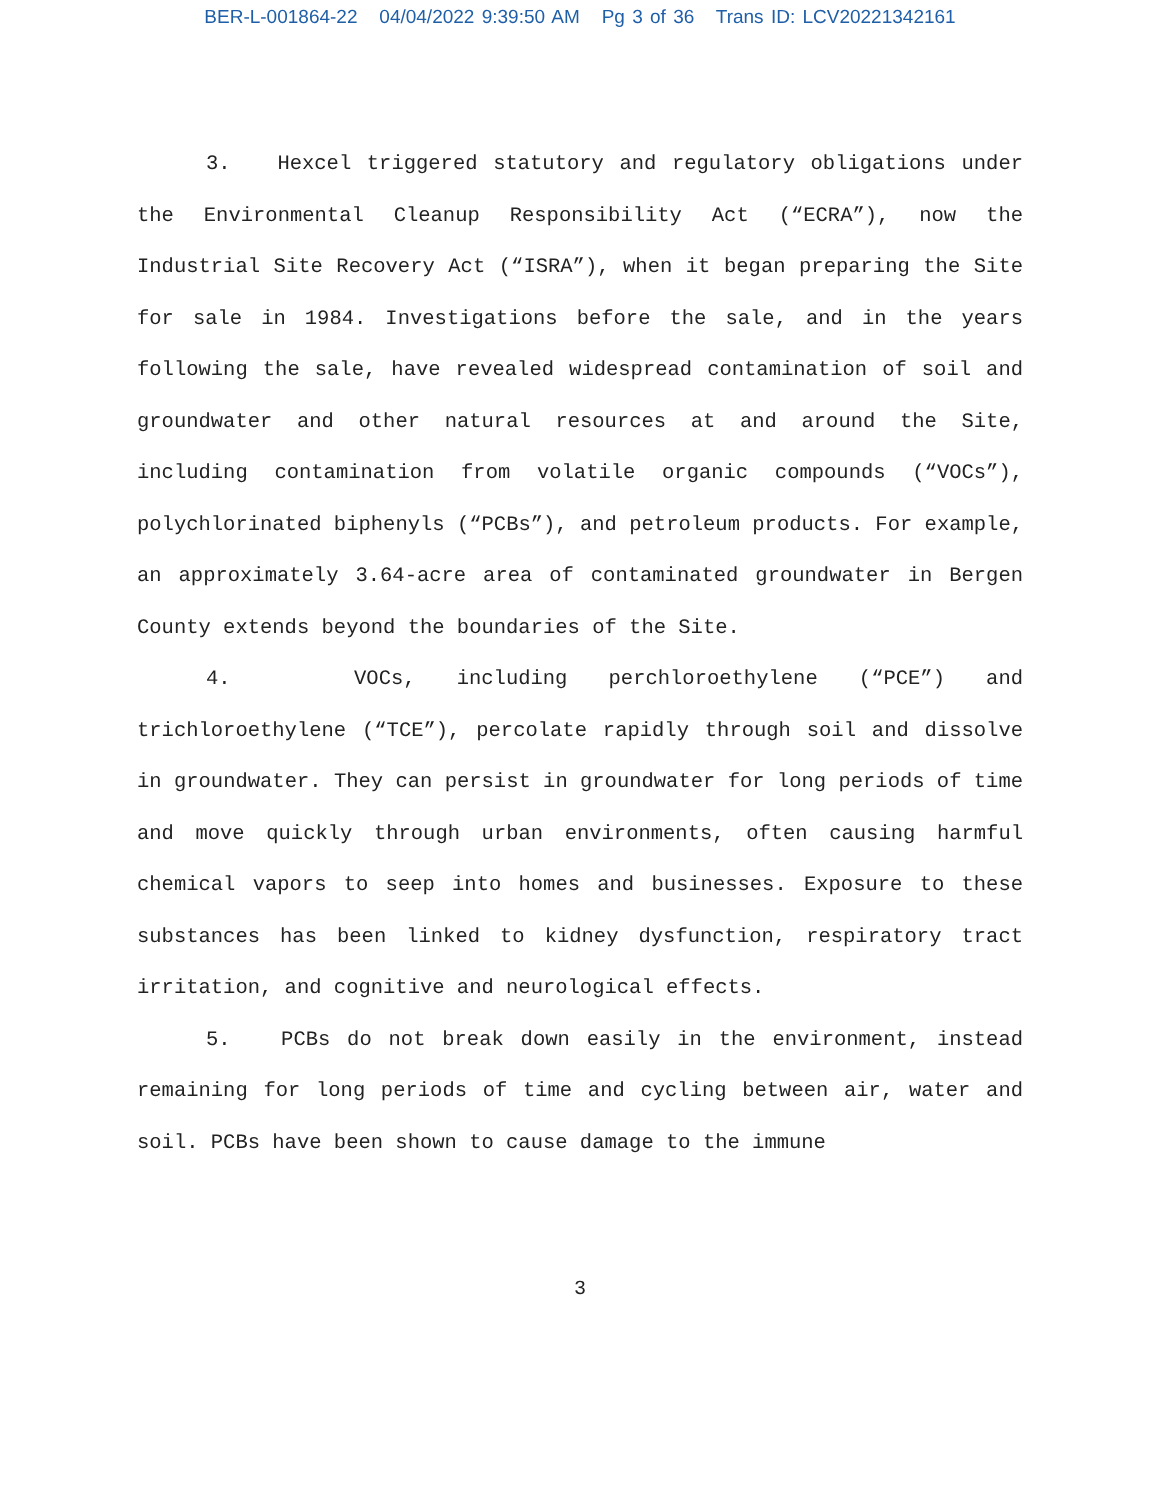BER-L-001864-22 04/04/2022 9:39:50 AM Pg 3 of 36 Trans ID: LCV20221342161
3. Hexcel triggered statutory and regulatory obligations under the Environmental Cleanup Responsibility Act (“ECRA”), now the Industrial Site Recovery Act (“ISRA”), when it began preparing the Site for sale in 1984. Investigations before the sale, and in the years following the sale, have revealed widespread contamination of soil and groundwater and other natural resources at and around the Site, including contamination from volatile organic compounds (“VOCs”), polychlorinated biphenyls (“PCBs”), and petroleum products. For example, an approximately 3.64-acre area of contaminated groundwater in Bergen County extends beyond the boundaries of the Site.
4. VOCs, including perchloroethylene (“PCE”) and trichloroethylene (“TCE”), percolate rapidly through soil and dissolve in groundwater. They can persist in groundwater for long periods of time and move quickly through urban environments, often causing harmful chemical vapors to seep into homes and businesses. Exposure to these substances has been linked to kidney dysfunction, respiratory tract irritation, and cognitive and neurological effects.
5. PCBs do not break down easily in the environment, instead remaining for long periods of time and cycling between air, water and soil. PCBs have been shown to cause damage to the immune
3